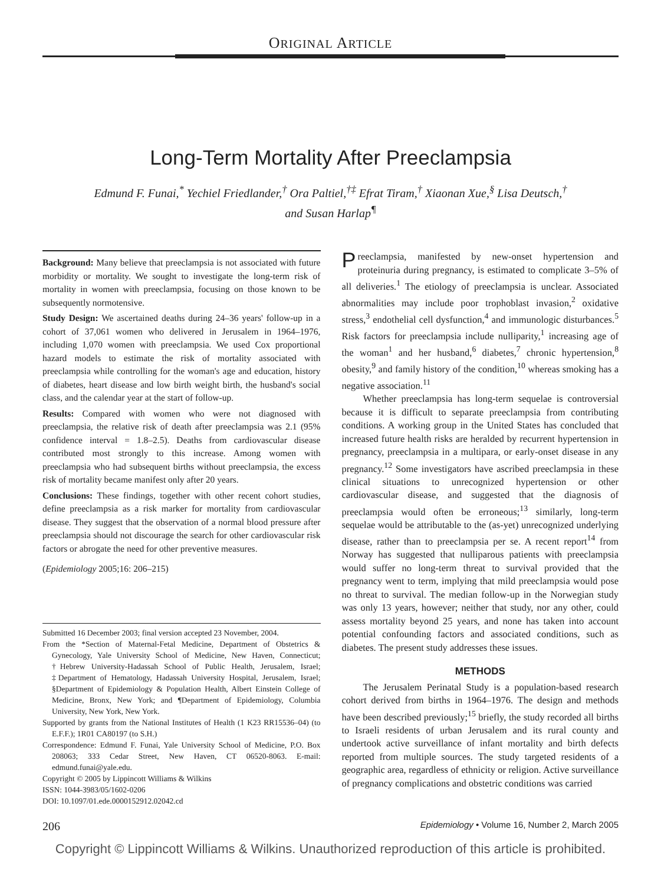ORIGINAL ARTICLE
Long-Term Mortality After Preeclampsia
Edmund F. Funai,<sup>*</sup> Yechiel Friedlander,<sup>†</sup> Ora Paltiel,<sup>†‡</sup> Efrat Tiram,<sup>†</sup> Xiaonan Xue,<sup>§</sup> Lisa Deutsch,<sup>†</sup>
and Susan Harlap<sup>¶</sup>
Background: Many believe that preeclampsia is not associated with future morbidity or mortality. We sought to investigate the long-term risk of mortality in women with preeclampsia, focusing on those known to be subsequently normotensive.
Study Design: We ascertained deaths during 24–36 years' follow-up in a cohort of 37,061 women who delivered in Jerusalem in 1964–1976, including 1,070 women with preeclampsia. We used Cox proportional hazard models to estimate the risk of mortality associated with preeclampsia while controlling for the woman's age and education, history of diabetes, heart disease and low birth weight birth, the husband's social class, and the calendar year at the start of follow-up.
Results: Compared with women who were not diagnosed with preeclampsia, the relative risk of death after preeclampsia was 2.1 (95% confidence interval = 1.8–2.5). Deaths from cardiovascular disease contributed most strongly to this increase. Among women with preeclampsia who had subsequent births without preeclampsia, the excess risk of mortality became manifest only after 20 years.
Conclusions: These findings, together with other recent cohort studies, define preeclampsia as a risk marker for mortality from cardiovascular disease. They suggest that the observation of a normal blood pressure after preeclampsia should not discourage the search for other cardiovascular risk factors or abrogate the need for other preventive measures.
(Epidemiology 2005;16: 206–215)
Submitted 16 December 2003; final version accepted 23 November, 2004.
From the *Section of Maternal-Fetal Medicine, Department of Obstetrics & Gynecology, Yale University School of Medicine, New Haven, Connecticut; †Hebrew University-Hadassah School of Public Health, Jerusalem, Israel; ‡Department of Hematology, Hadassah University Hospital, Jerusalem, Israel; §Department of Epidemiology & Population Health, Albert Einstein College of Medicine, Bronx, New York; and ¶Department of Epidemiology, Columbia University, New York, New York.
Supported by grants from the National Institutes of Health (1 K23 RR15536–04) (to E.F.F.); 1R01 CA80197 (to S.H.)
Correspondence: Edmund F. Funai, Yale University School of Medicine, P.O. Box 208063; 333 Cedar Street, New Haven, CT 06520-8063. E-mail: edmund.funai@yale.edu.
Copyright © 2005 by Lippincott Williams & Wilkins
ISSN: 1044-3983/05/1602-0206
DOI: 10.1097/01.ede.0000152912.02042.cd
Preeclampsia, manifested by new-onset hypertension and proteinuria during pregnancy, is estimated to complicate 3–5% of all deliveries.<sup>1</sup> The etiology of preeclampsia is unclear. Associated abnormalities may include poor trophoblast invasion,<sup>2</sup> oxidative stress,<sup>3</sup> endothelial cell dysfunction,<sup>4</sup> and immunologic disturbances.<sup>5</sup> Risk factors for preeclampsia include nulliparity,<sup>1</sup> increasing age of the woman<sup>1</sup> and her husband,<sup>6</sup> diabetes,<sup>7</sup> chronic hypertension,<sup>8</sup> obesity,<sup>9</sup> and family history of the condition,<sup>10</sup> whereas smoking has a negative association.<sup>11</sup>
Whether preeclampsia has long-term sequelae is controversial because it is difficult to separate preeclampsia from contributing conditions. A working group in the United States has concluded that increased future health risks are heralded by recurrent hypertension in pregnancy, preeclampsia in a multipara, or early-onset disease in any pregnancy.<sup>12</sup> Some investigators have ascribed preeclampsia in these clinical situations to unrecognized hypertension or other cardiovascular disease, and suggested that the diagnosis of preeclampsia would often be erroneous;<sup>13</sup> similarly, long-term sequelae would be attributable to the (as-yet) unrecognized underlying disease, rather than to preeclampsia per se. A recent report<sup>14</sup> from Norway has suggested that nulliparous patients with preeclampsia would suffer no long-term threat to survival provided that the pregnancy went to term, implying that mild preeclampsia would pose no threat to survival. The median follow-up in the Norwegian study was only 13 years, however; neither that study, nor any other, could assess mortality beyond 25 years, and none has taken into account potential confounding factors and associated conditions, such as diabetes. The present study addresses these issues.
METHODS
The Jerusalem Perinatal Study is a population-based research cohort derived from births in 1964–1976. The design and methods have been described previously;<sup>15</sup> briefly, the study recorded all births to Israeli residents of urban Jerusalem and its rural county and undertook active surveillance of infant mortality and birth defects reported from multiple sources. The study targeted residents of a geographic area, regardless of ethnicity or religion. Active surveillance of pregnancy complications and obstetric conditions was carried
206 Epidemiology • Volume 16, Number 2, March 2005
Copyright © Lippincott Williams & Wilkins. Unauthorized reproduction of this article is prohibited.